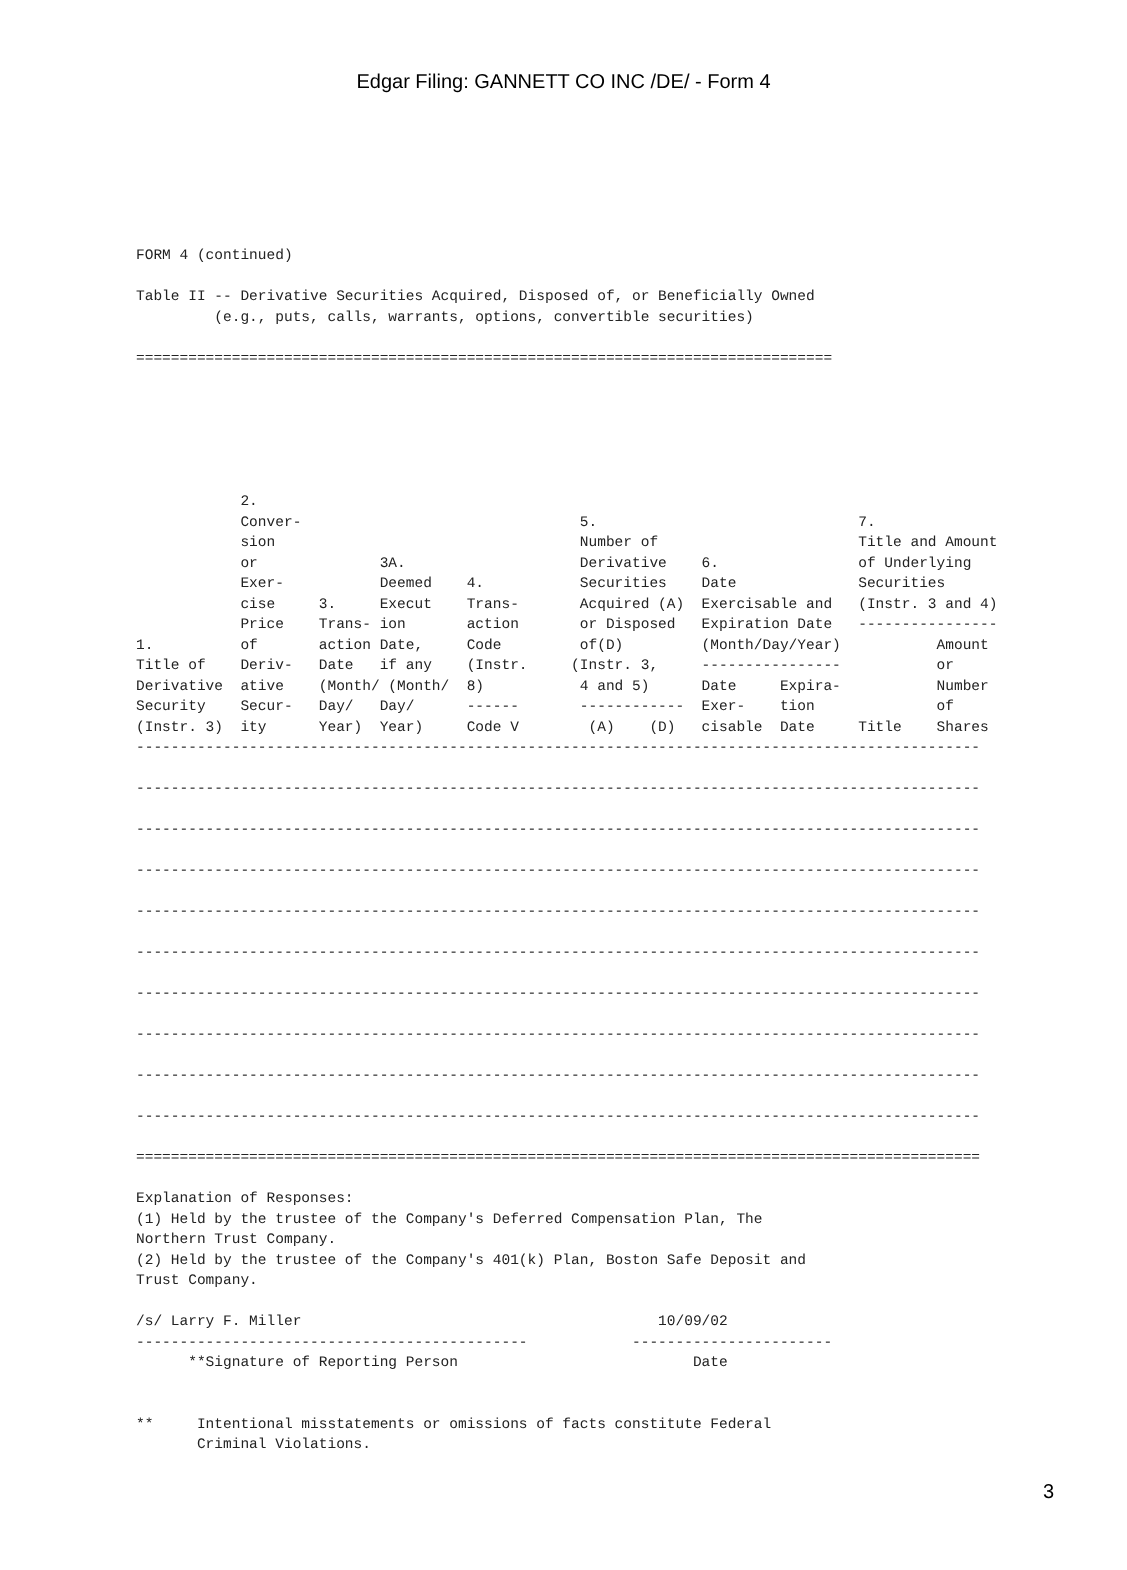Edgar Filing: GANNETT CO INC /DE/ - Form 4
FORM 4 (continued)

Table II -- Derivative Securities Acquired, Disposed of, or Beneficially Owned
         (e.g., puts, calls, warrants, options, convertible securities)

================================================================================






            2.
            Conver-                                5.                              7.
            sion                                   Number of                       Title and Amount
            or              3A.                    Derivative    6.                of Underlying
            Exer-           Deemed    4.           Securities    Date              Securities
            cise     3.     Execut    Trans-       Acquired (A)  Exercisable and   (Instr. 3 and 4)
            Price    Trans- ion       action       or Disposed   Expiration Date   ----------------
1.          of       action Date,     Code         of(D)         (Month/Day/Year)           Amount
Title of    Deriv-   Date   if any    (Instr.     (Instr. 3,     ----------------           or
Derivative  ative    (Month/ (Month/  8)           4 and 5)      Date     Expira-           Number
Security    Secur-   Day/   Day/      ------       ------------  Exer-    tion              of
(Instr. 3)  ity      Year)  Year)     Code V        (A)    (D)   cisable  Date     Title    Shares
-------------------------------------------------------------------------------------------------

-------------------------------------------------------------------------------------------------

-------------------------------------------------------------------------------------------------

-------------------------------------------------------------------------------------------------

-------------------------------------------------------------------------------------------------

-------------------------------------------------------------------------------------------------

-------------------------------------------------------------------------------------------------

-------------------------------------------------------------------------------------------------

-------------------------------------------------------------------------------------------------

-------------------------------------------------------------------------------------------------

=================================================================================================

Explanation of Responses:
(1) Held by the trustee of the Company's Deferred Compensation Plan, The
Northern Trust Company.
(2) Held by the trustee of the Company's 401(k) Plan, Boston Safe Deposit and
Trust Company.

/s/ Larry F. Miller                                         10/09/02
---------------------------------------------            -----------------------
      **Signature of Reporting Person                           Date


**     Intentional misstatements or omissions of facts constitute Federal
       Criminal Violations.
3